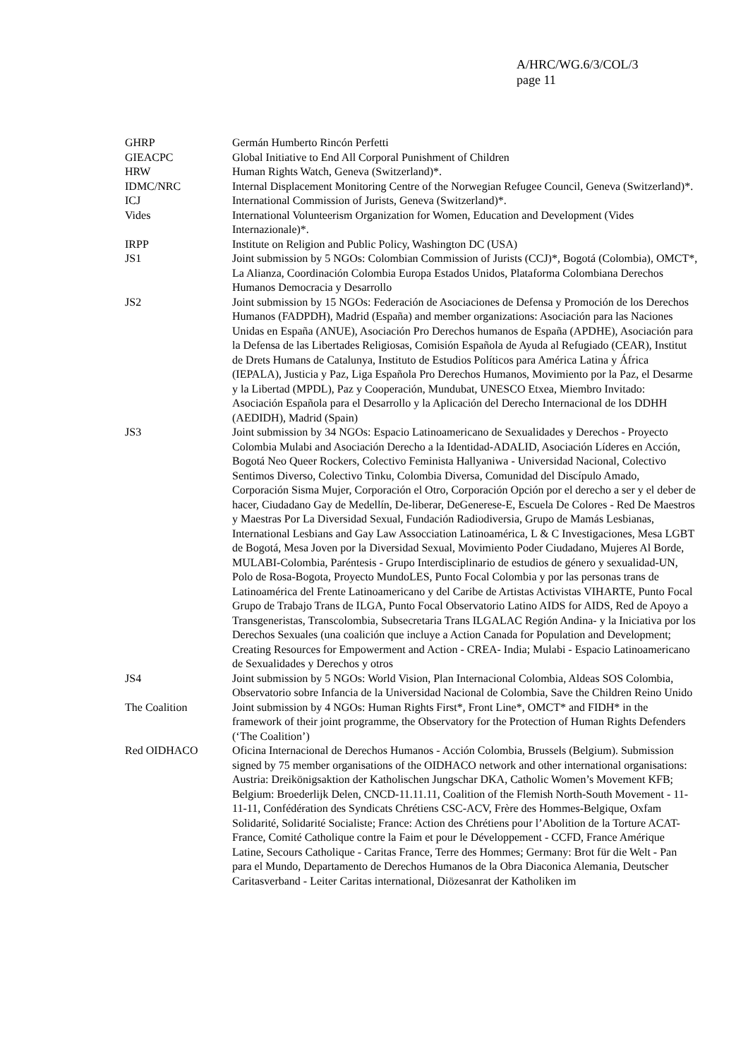A/HRC/WG.6/3/COL/3
page 11
| GHRP | Germán Humberto Rincón Perfetti |
| GIEACPC | Global Initiative to End All Corporal Punishment of Children |
| HRW | Human Rights Watch, Geneva (Switzerland)*. |
| IDMC/NRC | Internal Displacement Monitoring Centre of the Norwegian Refugee Council, Geneva (Switzerland)*. |
| ICJ | International Commission of Jurists, Geneva (Switzerland)*. |
| Vides | International Volunteerism Organization for Women, Education and Development (Vides Internazionale)*. |
| IRPP | Institute on Religion and Public Policy, Washington DC (USA) |
| JS1 | Joint submission by 5 NGOs: Colombian Commission of Jurists (CCJ)*, Bogotá (Colombia), OMCT*, La Alianza, Coordinación Colombia Europa Estados Unidos, Plataforma Colombiana Derechos Humanos Democracia y Desarrollo |
| JS2 | Joint submission by 15 NGOs: Federación de Asociaciones de Defensa y Promoción de los Derechos Humanos (FADPDH), Madrid (España) and member organizations: Asociación para las Naciones Unidas en España (ANUE), Asociación Pro Derechos humanos de España (APDHE), Asociación para la Defensa de las Libertades Religiosas, Comisión Española de Ayuda al Refugiado (CEAR), Institut de Drets Humans de Catalunya, Instituto de Estudios Políticos para América Latina y África (IEPALA), Justicia y Paz, Liga Española Pro Derechos Humanos, Movimiento por la Paz, el Desarme y la Libertad (MPDL), Paz y Cooperación, Mundubat, UNESCO Etxea, Miembro Invitado: Asociación Española para el Desarrollo y la Aplicación del Derecho Internacional de los DDHH (AEDIDH), Madrid (Spain) |
| JS3 | Joint submission by 34 NGOs: Espacio Latinoamericano de Sexualidades y Derechos - Proyecto Colombia Mulabi and Asociación Derecho a la Identidad-ADALID, Asociación Líderes en Acción, Bogotá Neo Queer Rockers, Colectivo Feminista Hallyaniwa - Universidad Nacional, Colectivo Sentimos Diverso, Colectivo Tinku, Colombia Diversa, Comunidad del Discípulo Amado, Corporación Sisma Mujer, Corporación el Otro, Corporación Opción por el derecho a ser y el deber de hacer, Ciudadano Gay de Medellín, De-liberar, DeGenerese-E, Escuela De Colores - Red De Maestros y Maestras Por La Diversidad Sexual, Fundación Radiodiversia, Grupo de Mamás Lesbianas, International Lesbians and Gay Law Assocciation Latinoamérica, L & C Investigaciones, Mesa LGBT de Bogotá, Mesa Joven por la Diversidad Sexual, Movimiento Poder Ciudadano, Mujeres Al Borde, MULABI-Colombia, Paréntesis - Grupo Interdisciplinario de estudios de género y sexualidad-UN, Polo de Rosa-Bogota, Proyecto MundoLES, Punto Focal Colombia y por las personas trans de Latinoamérica del Frente Latinoamericano y del Caribe de Artistas Activistas VIHARTE, Punto Focal Grupo de Trabajo Trans de ILGA, Punto Focal Observatorio Latino AIDS for AIDS, Red de Apoyo a Transgeneristas, Transcolombia, Subsecretaria Trans ILGALAC Región Andina- y la Iniciativa por los Derechos Sexuales (una coalición que incluye a Action Canada for Population and Development; Creating Resources for Empowerment and Action - CREA- India; Mulabi - Espacio Latinoamericano de Sexualidades y Derechos y otros |
| JS4 | Joint submission by 5 NGOs: World Vision, Plan Internacional Colombia, Aldeas SOS Colombia, Observatorio sobre Infancia de la Universidad Nacional de Colombia, Save the Children Reino Unido |
| The Coalition | Joint submission by 4 NGOs: Human Rights First*, Front Line*, OMCT* and FIDH* in the framework of their joint programme, the Observatory for the Protection of Human Rights Defenders (‘The Coalition’) |
| Red OIDHACO | Oficina Internacional de Derechos Humanos - Acción Colombia, Brussels (Belgium). Submission signed by 75 member organisations of the OIDHACO network and other international organisations: Austria: Dreikönigsaktion der Katholischen Jungschar DKA, Catholic Women’s Movement KFB; Belgium: Broederlijk Delen, CNCD-11.11.11, Coalition of the Flemish North-South Movement - 11-11-11, Confédération des Syndicats Chrétiens CSC-ACV, Frère des Hommes-Belgique, Oxfam Solidarité, Solidarité Socialiste; France: Action des Chrétiens pour l’Abolition de la Torture ACAT-France, Comité Catholique contre la Faim et pour le Développement - CCFD, France Amérique Latine, Secours Catholique - Caritas France, Terre des Hommes; Germany: Brot für die Welt - Pan para el Mundo, Departamento de Derechos Humanos de la Obra Diaconica Alemania, Deutscher Caritasverband - Leiter Caritas international, Diözesanrat der Katholiken im |